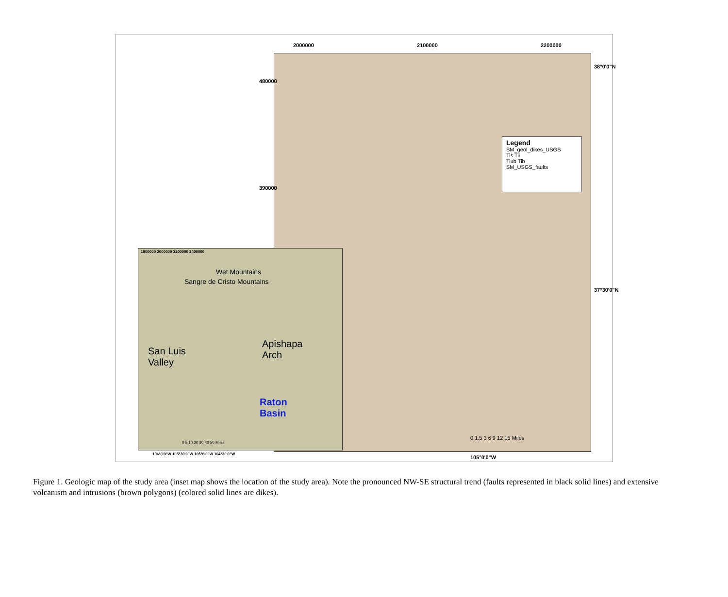2000000 2100000 2200000
480000
390000
38°0'0"N
37°30'0"N
105°0'0"W
Legend
SM_geol_dikes_USGS
Tis Tii
Tiub Tib
SM_USGS_faults
0 1.5 3 6 9 12 15 Miles
1800000 2000000 2200000 2400000
Sangre de Cristo Mountains
Wet Mountains
San Luis
Valley
Apishapa
Arch
Raton
Basin
0 5 10 20 30 40 50 Miles
106°0'0"W 105°30'0"W 105°0'0"W 104°30'0"W
Figure 1. Geologic map of the study area (inset map shows the location of the study area). Note the pronounced NW-SE structural trend (faults represented in black solid lines) and extensive volcanism and intrusions (brown polygons) (colored solid lines are dikes).